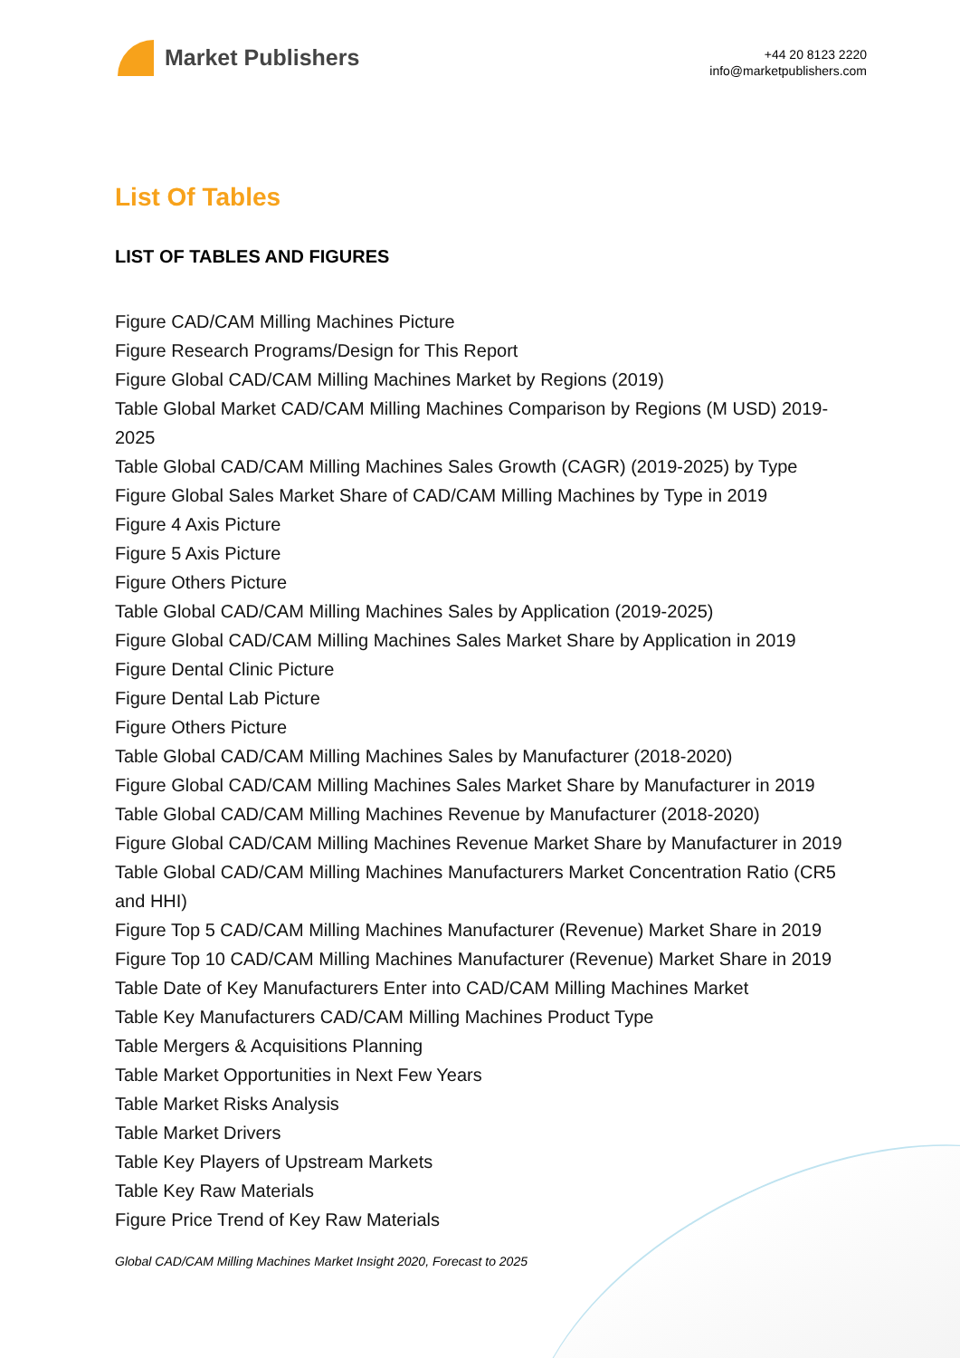Market Publishers
+44 20 8123 2220
info@marketpublishers.com
List Of Tables
LIST OF TABLES AND FIGURES
Figure CAD/CAM Milling Machines Picture
Figure Research Programs/Design for This Report
Figure Global CAD/CAM Milling Machines Market by Regions (2019)
Table Global Market CAD/CAM Milling Machines Comparison by Regions (M USD) 2019-2025
Table Global CAD/CAM Milling Machines Sales Growth (CAGR) (2019-2025) by Type
Figure Global Sales Market Share of CAD/CAM Milling Machines by Type in 2019
Figure 4 Axis Picture
Figure 5 Axis Picture
Figure Others Picture
Table Global CAD/CAM Milling Machines Sales by Application (2019-2025)
Figure Global CAD/CAM Milling Machines Sales Market Share by Application in 2019
Figure Dental Clinic Picture
Figure Dental Lab Picture
Figure Others Picture
Table Global CAD/CAM Milling Machines Sales by Manufacturer (2018-2020)
Figure Global CAD/CAM Milling Machines Sales Market Share by Manufacturer in 2019
Table Global CAD/CAM Milling Machines Revenue by Manufacturer (2018-2020)
Figure Global CAD/CAM Milling Machines Revenue Market Share by Manufacturer in 2019
Table Global CAD/CAM Milling Machines Manufacturers Market Concentration Ratio (CR5 and HHI)
Figure Top 5 CAD/CAM Milling Machines Manufacturer (Revenue) Market Share in 2019
Figure Top 10 CAD/CAM Milling Machines Manufacturer (Revenue) Market Share in 2019
Table Date of Key Manufacturers Enter into CAD/CAM Milling Machines Market
Table Key Manufacturers CAD/CAM Milling Machines Product Type
Table Mergers & Acquisitions Planning
Table Market Opportunities in Next Few Years
Table Market Risks Analysis
Table Market Drivers
Table Key Players of Upstream Markets
Table Key Raw Materials
Figure Price Trend of Key Raw Materials
Global CAD/CAM Milling Machines Market Insight 2020, Forecast to 2025